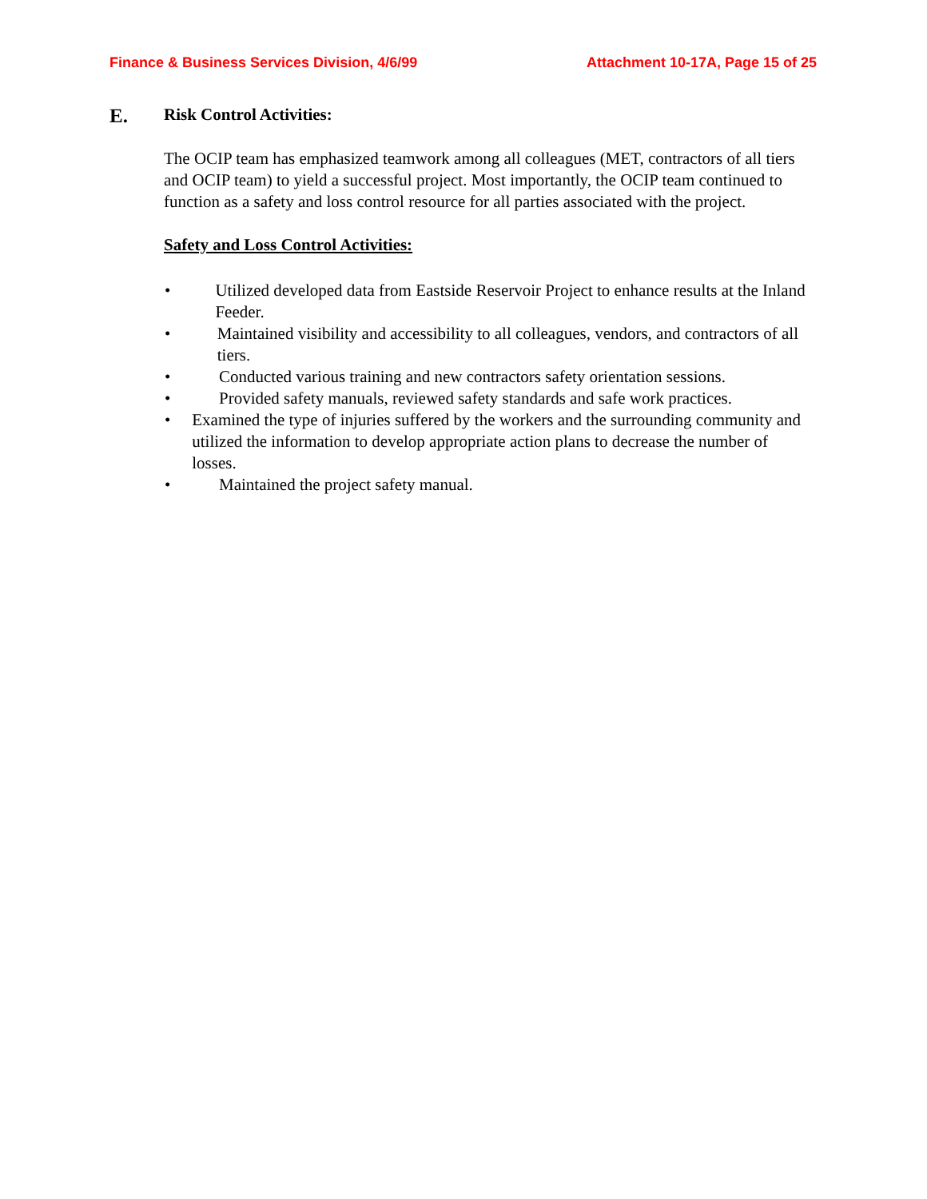Finance & Business Services Division, 4/6/99 Attachment 10-17A, Page 15 of 25
E. Risk Control Activities:
The OCIP team has emphasized teamwork among all colleagues (MET, contractors of all tiers and OCIP team) to yield a successful project. Most importantly, the OCIP team continued to function as a safety and loss control resource for all parties associated with the project.
Safety and Loss Control Activities:
• Utilized developed data from Eastside Reservoir Project to enhance results at the Inland Feeder.
• Maintained visibility and accessibility to all colleagues, vendors, and contractors of all tiers.
• Conducted various training and new contractors safety orientation sessions.
• Provided safety manuals, reviewed safety standards and safe work practices.
• Examined the type of injuries suffered by the workers and the surrounding community and utilized the information to develop appropriate action plans to decrease the number of losses.
• Maintained the project safety manual.